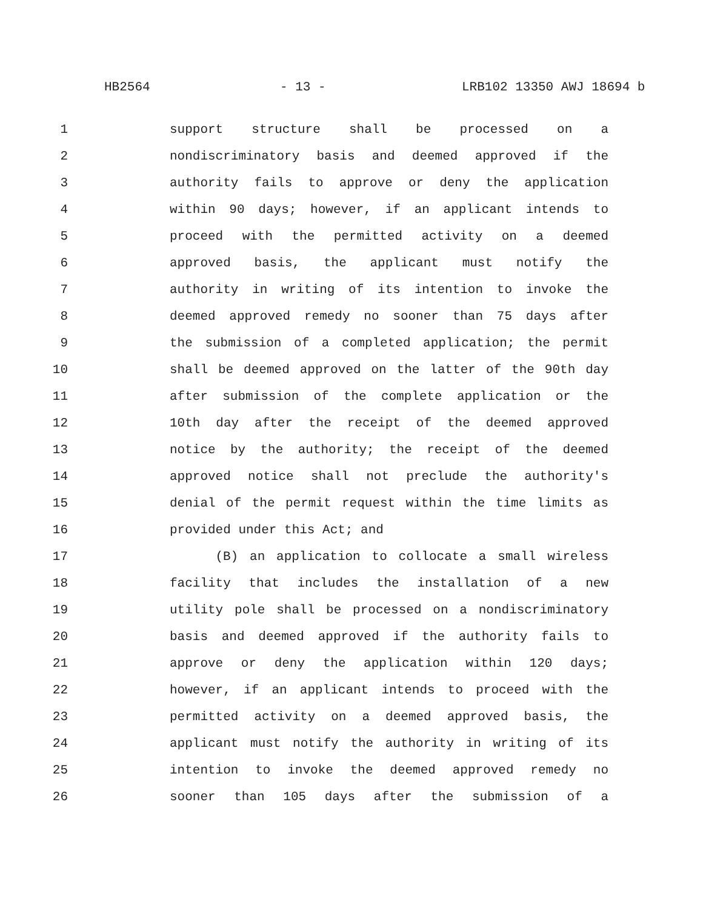HB2564 - 13 - LRB102 13350 AWJ 18694 b
1 support structure shall be processed on a
2 nondiscriminatory basis and deemed approved if the
3 authority fails to approve or deny the application
4 within 90 days; however, if an applicant intends to
5 proceed with the permitted activity on a deemed
6 approved basis, the applicant must notify the
7 authority in writing of its intention to invoke the
8 deemed approved remedy no sooner than 75 days after
9 the submission of a completed application; the permit
10 shall be deemed approved on the latter of the 90th day
11 after submission of the complete application or the
12 10th day after the receipt of the deemed approved
13 notice by the authority; the receipt of the deemed
14 approved notice shall not preclude the authority's
15 denial of the permit request within the time limits as
16 provided under this Act; and
17 (B) an application to collocate a small wireless
18 facility that includes the installation of a new
19 utility pole shall be processed on a nondiscriminatory
20 basis and deemed approved if the authority fails to
21 approve or deny the application within 120 days;
22 however, if an applicant intends to proceed with the
23 permitted activity on a deemed approved basis, the
24 applicant must notify the authority in writing of its
25 intention to invoke the deemed approved remedy no
26 sooner than 105 days after the submission of a